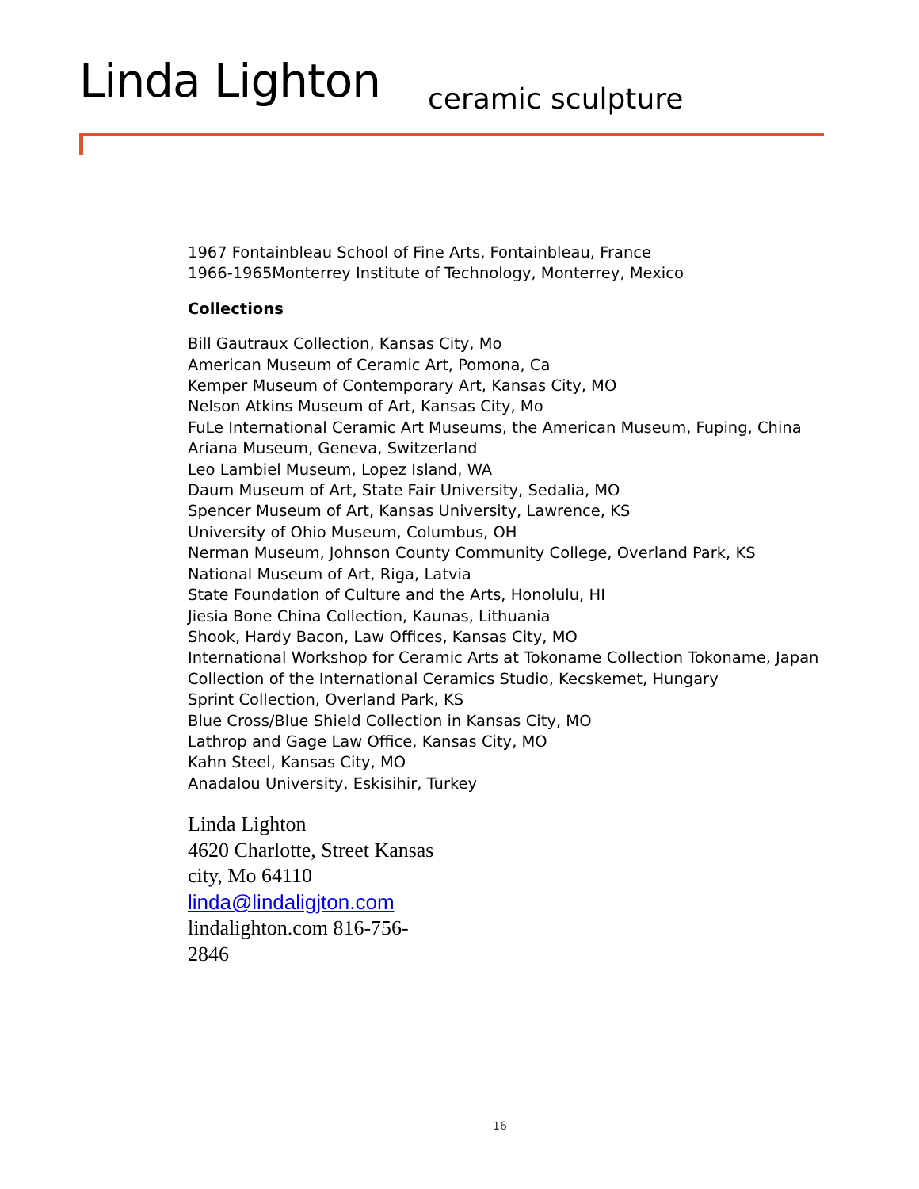Linda Lighton ceramic sculpture
1967 Fontainbleau School of Fine Arts, Fontainbleau, France
1966-1965Monterrey Institute of Technology, Monterrey, Mexico
Collections
Bill Gautraux Collection, Kansas City, Mo
American Museum of Ceramic Art, Pomona, Ca
Kemper Museum of Contemporary Art, Kansas City, MO
Nelson Atkins Museum of Art, Kansas City, Mo
FuLe International Ceramic Art Museums, the American Museum, Fuping, China
Ariana Museum, Geneva, Switzerland
Leo Lambiel Museum, Lopez Island, WA
Daum Museum of Art, State Fair University, Sedalia, MO
Spencer Museum of Art, Kansas University, Lawrence, KS
University of Ohio Museum, Columbus, OH
Nerman Museum, Johnson County Community College, Overland Park, KS
National Museum of Art, Riga, Latvia
State Foundation of Culture and the Arts, Honolulu, HI
Jiesia Bone China Collection, Kaunas, Lithuania
Shook, Hardy Bacon, Law Offices, Kansas City, MO
International Workshop for Ceramic Arts at Tokoname Collection Tokoname, Japan
Collection of the International Ceramics Studio, Kecskemet, Hungary
Sprint Collection, Overland Park, KS
Blue Cross/Blue Shield Collection in Kansas City, MO
Lathrop and Gage Law Office, Kansas City, MO
Kahn Steel, Kansas City, MO
Anadalou University, Eskisihir, Turkey
Linda Lighton
4620 Charlotte, Street Kansas city, Mo 64110
linda@lindaligjton.com
lindalighton.com 816-756-2846
16